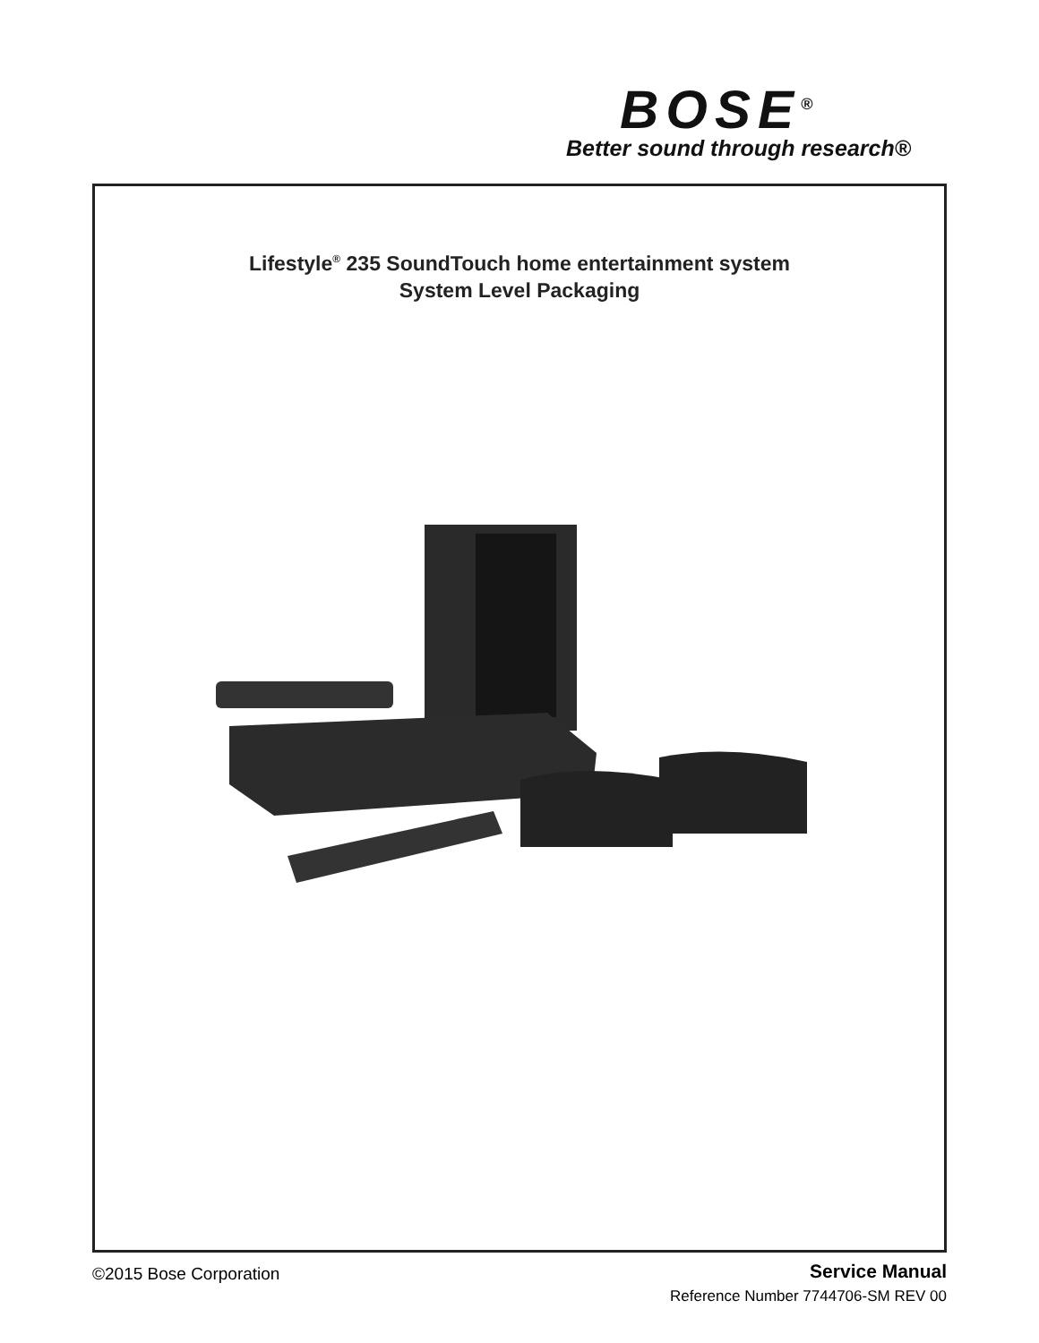BOSE<sup>®</sup>
Better sound through research®
Lifestyle<sup>®</sup> 235 SoundTouch home entertainment system
System Level Packaging
©2015 Bose Corporation
Service Manual
Reference Number 7744706-SM REV 00